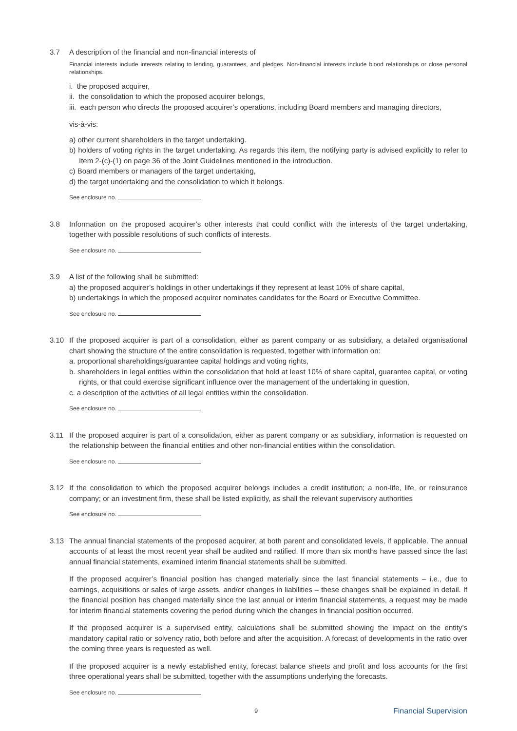3.7 A description of the financial and non-financial interests of
Financial interests include interests relating to lending, guarantees, and pledges. Non-financial interests include blood relationships or close personal relationships.
i. the proposed acquirer,
ii. the consolidation to which the proposed acquirer belongs,
iii. each person who directs the proposed acquirer’s operations, including Board members and managing directors,
vis-à-vis:
a) other current shareholders in the target undertaking.
b) holders of voting rights in the target undertaking. As regards this item, the notifying party is advised explicitly to refer to Item 2-(c)-(1) on page 36 of the Joint Guidelines mentioned in the introduction.
c) Board members or managers of the target undertaking,
d) the target undertaking and the consolidation to which it belongs.
See enclosure no.
3.8 Information on the proposed acquirer’s other interests that could conflict with the interests of the target undertaking, together with possible resolutions of such conflicts of interests.
See enclosure no.
3.9 A list of the following shall be submitted:
a) the proposed acquirer’s holdings in other undertakings if they represent at least 10% of share capital,
b) undertakings in which the proposed acquirer nominates candidates for the Board or Executive Committee.
See enclosure no.
3.10 If the proposed acquirer is part of a consolidation, either as parent company or as subsidiary, a detailed organisational chart showing the structure of the entire consolidation is requested, together with information on:
a. proportional shareholdings/guarantee capital holdings and voting rights,
b. shareholders in legal entities within the consolidation that hold at least 10% of share capital, guarantee capital, or voting rights, or that could exercise significant influence over the management of the undertaking in question,
c. a description of the activities of all legal entities within the consolidation.
See enclosure no.
3.11 If the proposed acquirer is part of a consolidation, either as parent company or as subsidiary, information is requested on the relationship between the financial entities and other non-financial entities within the consolidation.
See enclosure no.
3.12 If the consolidation to which the proposed acquirer belongs includes a credit institution; a non-life, life, or reinsurance company; or an investment firm, these shall be listed explicitly, as shall the relevant supervisory authorities
See enclosure no.
3.13 The annual financial statements of the proposed acquirer, at both parent and consolidated levels, if applicable. The annual accounts of at least the most recent year shall be audited and ratified. If more than six months have passed since the last annual financial statements, examined interim financial statements shall be submitted.
If the proposed acquirer’s financial position has changed materially since the last financial statements – i.e., due to earnings, acquisitions or sales of large assets, and/or changes in liabilities – these changes shall be explained in detail. If the financial position has changed materially since the last annual or interim financial statements, a request may be made for interim financial statements covering the period during which the changes in financial position occurred.
If the proposed acquirer is a supervised entity, calculations shall be submitted showing the impact on the entity’s mandatory capital ratio or solvency ratio, both before and after the acquisition. A forecast of developments in the ratio over the coming three years is requested as well.
If the proposed acquirer is a newly established entity, forecast balance sheets and profit and loss accounts for the first three operational years shall be submitted, together with the assumptions underlying the forecasts.
See enclosure no.
9 Financial Supervision